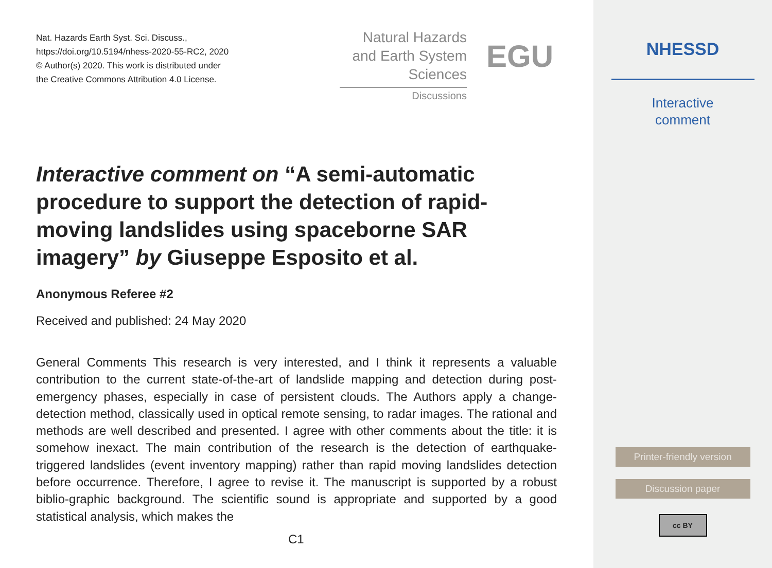Nat. Hazards Earth Syst. Sci. Discuss.,
https://doi.org/10.5194/nhess-2020-55-RC2, 2020
© Author(s) 2020. This work is distributed under
the Creative Commons Attribution 4.0 License.
Natural Hazards
and Earth System
Sciences
Discussions
EGU
Interactive comment on “A semi-automatic procedure to support the detection of rapid-moving landslides using spaceborne SAR imagery” by Giuseppe Esposito et al.
Anonymous Referee #2
Received and published: 24 May 2020
General Comments This research is very interested, and I think it represents a valuable contribution to the current state-of-the-art of landslide mapping and detection during post-emergency phases, especially in case of persistent clouds. The Authors apply a change-detection method, classically used in optical remote sensing, to radar images. The rational and methods are well described and presented. I agree with other comments about the title: it is somehow inexact. The main contribution of the research is the detection of earthquake-triggered landslides (event inventory mapping) rather than rapid moving landslides detection before occurrence. Therefore, I agree to revise it. The manuscript is supported by a robust biblio-graphic background. The scientific sound is appropriate and supported by a good statistical analysis, which makes the
C1
NHESSD
Interactive
comment
Printer-friendly version
Discussion paper
cc BY